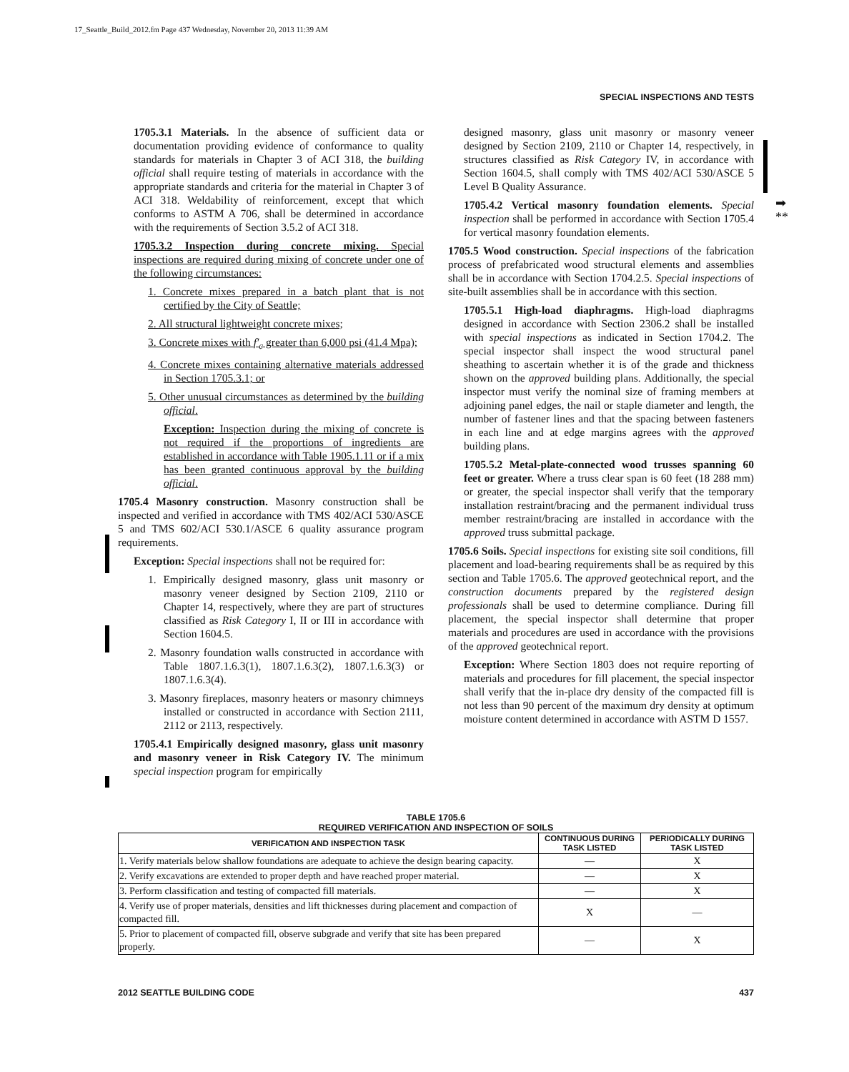17_Seattle_Build_2012.fm Page 437 Wednesday, November 20, 2013 11:39 AM
SPECIAL INSPECTIONS AND TESTS
1705.3.1 Materials. In the absence of sufficient data or documentation providing evidence of conformance to quality standards for materials in Chapter 3 of ACI 318, the building official shall require testing of materials in accordance with the appropriate standards and criteria for the material in Chapter 3 of ACI 318. Weldability of reinforcement, except that which conforms to ASTM A 706, shall be determined in accordance with the requirements of Section 3.5.2 of ACI 318.
1705.3.2 Inspection during concrete mixing. Special inspections are required during mixing of concrete under one of the following circumstances:
1. Concrete mixes prepared in a batch plant that is not certified by the City of Seattle;
2. All structural lightweight concrete mixes;
3. Concrete mixes with f′<sub>c</sub> greater than 6,000 psi (41.4 Mpa);
4. Concrete mixes containing alternative materials addressed in Section 1705.3.1; or
5. Other unusual circumstances as determined by the building official.
Exception: Inspection during the mixing of concrete is not required if the proportions of ingredients are established in accordance with Table 1905.1.11 or if a mix has been granted continuous approval by the building official.
1705.4 Masonry construction. Masonry construction shall be inspected and verified in accordance with TMS 402/ACI 530/ASCE 5 and TMS 602/ACI 530.1/ASCE 6 quality assurance program requirements.
Exception: Special inspections shall not be required for:
1. Empirically designed masonry, glass unit masonry or masonry veneer designed by Section 2109, 2110 or Chapter 14, respectively, where they are part of structures classified as Risk Category I, II or III in accordance with Section 1604.5.
2. Masonry foundation walls constructed in accordance with Table 1807.1.6.3(1), 1807.1.6.3(2), 1807.1.6.3(3) or 1807.1.6.3(4).
3. Masonry fireplaces, masonry heaters or masonry chimneys installed or constructed in accordance with Section 2111, 2112 or 2113, respectively.
1705.4.1 Empirically designed masonry, glass unit masonry and masonry veneer in Risk Category IV. The minimum special inspection program for empirically
designed masonry, glass unit masonry or masonry veneer designed by Section 2109, 2110 or Chapter 14, respectively, in structures classified as Risk Category IV, in accordance with Section 1604.5, shall comply with TMS 402/ACI 530/ASCE 5 Level B Quality Assurance.
1705.4.2 Vertical masonry foundation elements. Special inspection shall be performed in accordance with Section 1705.4 for vertical masonry foundation elements.
1705.5 Wood construction. Special inspections of the fabrication process of prefabricated wood structural elements and assemblies shall be in accordance with Section 1704.2.5. Special inspections of site-built assemblies shall be in accordance with this section.
1705.5.1 High-load diaphragms. High-load diaphragms designed in accordance with Section 2306.2 shall be installed with special inspections as indicated in Section 1704.2. The special inspector shall inspect the wood structural panel sheathing to ascertain whether it is of the grade and thickness shown on the approved building plans. Additionally, the special inspector must verify the nominal size of framing members at adjoining panel edges, the nail or staple diameter and length, the number of fastener lines and that the spacing between fasteners in each line and at edge margins agrees with the approved building plans.
1705.5.2 Metal-plate-connected wood trusses spanning 60 feet or greater. Where a truss clear span is 60 feet (18 288 mm) or greater, the special inspector shall verify that the temporary installation restraint/bracing and the permanent individual truss member restraint/bracing are installed in accordance with the approved truss submittal package.
1705.6 Soils. Special inspections for existing site soil conditions, fill placement and load-bearing requirements shall be as required by this section and Table 1705.6. The approved geotechnical report, and the construction documents prepared by the registered design professionals shall be used to determine compliance. During fill placement, the special inspector shall determine that proper materials and procedures are used in accordance with the provisions of the approved geotechnical report.
Exception: Where Section 1803 does not require reporting of materials and procedures for fill placement, the special inspector shall verify that the in-place dry density of the compacted fill is not less than 90 percent of the maximum dry density at optimum moisture content determined in accordance with ASTM D 1557.
➡
**
TABLE 1705.6
REQUIRED VERIFICATION AND INSPECTION OF SOILS
| VERIFICATION AND INSPECTION TASK | CONTINUOUS DURING TASK LISTED | PERIODICALLY DURING TASK LISTED |
| --- | --- | --- |
| 1. Verify materials below shallow foundations are adequate to achieve the design bearing capacity. | — | X |
| 2. Verify excavations are extended to proper depth and have reached proper material. | — | X |
| 3. Perform classification and testing of compacted fill materials. | — | X |
| 4. Verify use of proper materials, densities and lift thicknesses during placement and compaction of compacted fill. | X | — |
| 5. Prior to placement of compacted fill, observe subgrade and verify that site has been prepared properly. | — | X |
2012 SEATTLE BUILDING CODE 437